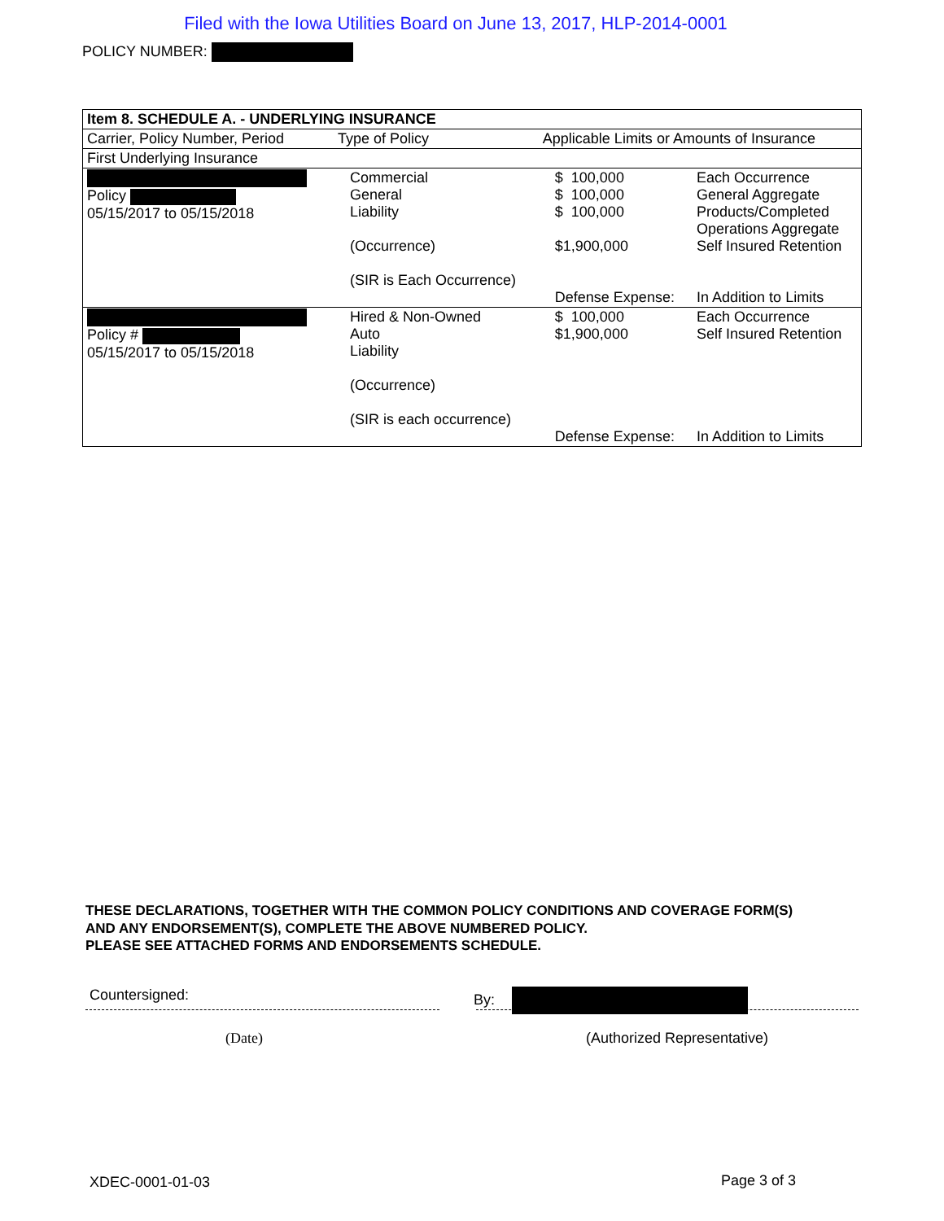Filed with the Iowa Utilities Board on June 13, 2017, HLP-2014-0001
POLICY NUMBER:
| Item 8. SCHEDULE A. - UNDERLYING INSURANCE | | | |
| Carrier, Policy Number, Period | Type of Policy | Applicable Limits or Amounts of Insurance | |
| First Underlying Insurance | | | |
| Policy 05/15/2017 to 05/15/2018 | Commercial General Liability (Occurrence) (SIR is Each Occurrence) | $ 100,000 $ 100,000 $ 100,000 $1,900,000 Defense Expense: | Each Occurrence General Aggregate Products/Completed Operations Aggregate Self Insured Retention In Addition to Limits |
| Policy # 05/15/2017 to 05/15/2018 | Hired & Non-Owned Auto Liability (Occurrence) (SIR is each occurrence) | $ 100,000 $1,900,000 Defense Expense: | Each Occurrence Self Insured Retention In Addition to Limits |
THESE DECLARATIONS, TOGETHER WITH THE COMMON POLICY CONDITIONS AND COVERAGE FORM(S)
AND ANY ENDORSEMENT(S), COMPLETE THE ABOVE NUMBERED POLICY.
PLEASE SEE ATTACHED FORMS AND ENDORSEMENTS SCHEDULE.
Countersigned: By:
(Date) (Authorized Representative)
XDEC-0001-01-03 Page 3 of 3